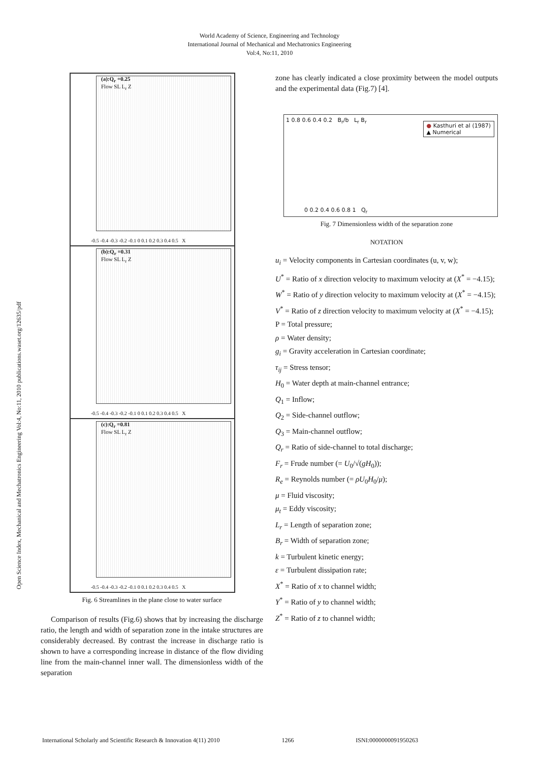World Academy of Science, Engineering and Technology
International Journal of Mechanical and Mechatronics Engineering
Vol:4, No:11, 2010
Open Science Index, Mechanical and Mechatronics Engineering Vol:4, No:11, 2010 publications.waset.org/12635/pdf
(a):Q<sub>r</sub> =0.25
Flow SL L<sub>r</sub> Z
-0.5 -0.4 -0.3 -0.2 -0.1 0 0.1 0.2 0.3 0.4 0.5 X
(b):Q<sub>r</sub> =0.31
Flow SL L<sub>r</sub> Z
-0.5 -0.4 -0.3 -0.2 -0.1 0 0.1 0.2 0.3 0.4 0.5 X
(c):Q<sub>r</sub> =0.81
Flow SL L<sub>r</sub> Z
-0.5 -0.4 -0.3 -0.2 -0.1 0 0.1 0.2 0.3 0.4 0.5 X
Fig. 6 Streamlines in the plane close to water surface
Comparison of results (Fig.6) shows that by increasing the discharge ratio, the length and width of separation zone in the intake structures are considerably decreased. By contrast the increase in discharge ratio is shown to have a corresponding increase in distance of the flow dividing line from the main-channel inner wall. The dimensionless width of the separation
zone has clearly indicated a close proximity between the model outputs and the experimental data (Fig.7) [4].
● Kasthuri et al (1987)
▲ Numerical
1 0.8 0.6 0.4 0.2 B<sub>r</sub>/b L<sub>r</sub> B<sub>r</sub>
0 0.2 0.4 0.6 0.8 1 Q<sub>r</sub>
Fig. 7 Dimensionless width of the separation zone
NOTATION
u<sub>i</sub> = Velocity components in Cartesian coordinates (u, v, w);
U<sup>*</sup> = Ratio of x direction velocity to maximum velocity at (X<sup>*</sup> = −4.15);
W<sup>*</sup> = Ratio of y direction velocity to maximum velocity at (X<sup>*</sup> = −4.15);
V<sup>*</sup> = Ratio of z direction velocity to maximum velocity at (X<sup>*</sup> = −4.15);
P = Total pressure;
ρ = Water density;
g<sub>i</sub> = Gravity acceleration in Cartesian coordinate;
τ<sub>ij</sub> = Stress tensor;
H<sub>0</sub> = Water depth at main-channel entrance;
Q<sub>1</sub> = Inflow;
Q<sub>2</sub> = Side-channel outflow;
Q<sub>3</sub> = Main-channel outflow;
Q<sub>r</sub> = Ratio of side-channel to total discharge;
F<sub>r</sub> = Frude number (= U<sub>0</sub>/√(gH<sub>0</sub>));
R<sub>e</sub> = Reynolds number (= ρU<sub>0</sub>H<sub>0</sub>/μ);
μ = Fluid viscosity;
μ<sub>t</sub> = Eddy viscosity;
L<sub>r</sub> = Length of separation zone;
B<sub>r</sub> = Width of separation zone;
k = Turbulent kinetic energy;
ε = Turbulent dissipation rate;
X<sup>*</sup> = Ratio of x to channel width;
Y<sup>*</sup> = Ratio of y to channel width;
Z<sup>*</sup> = Ratio of z to channel width;
International Scholarly and Scientific Research & Innovation 4(11) 2010 1266 ISNI:0000000091950263